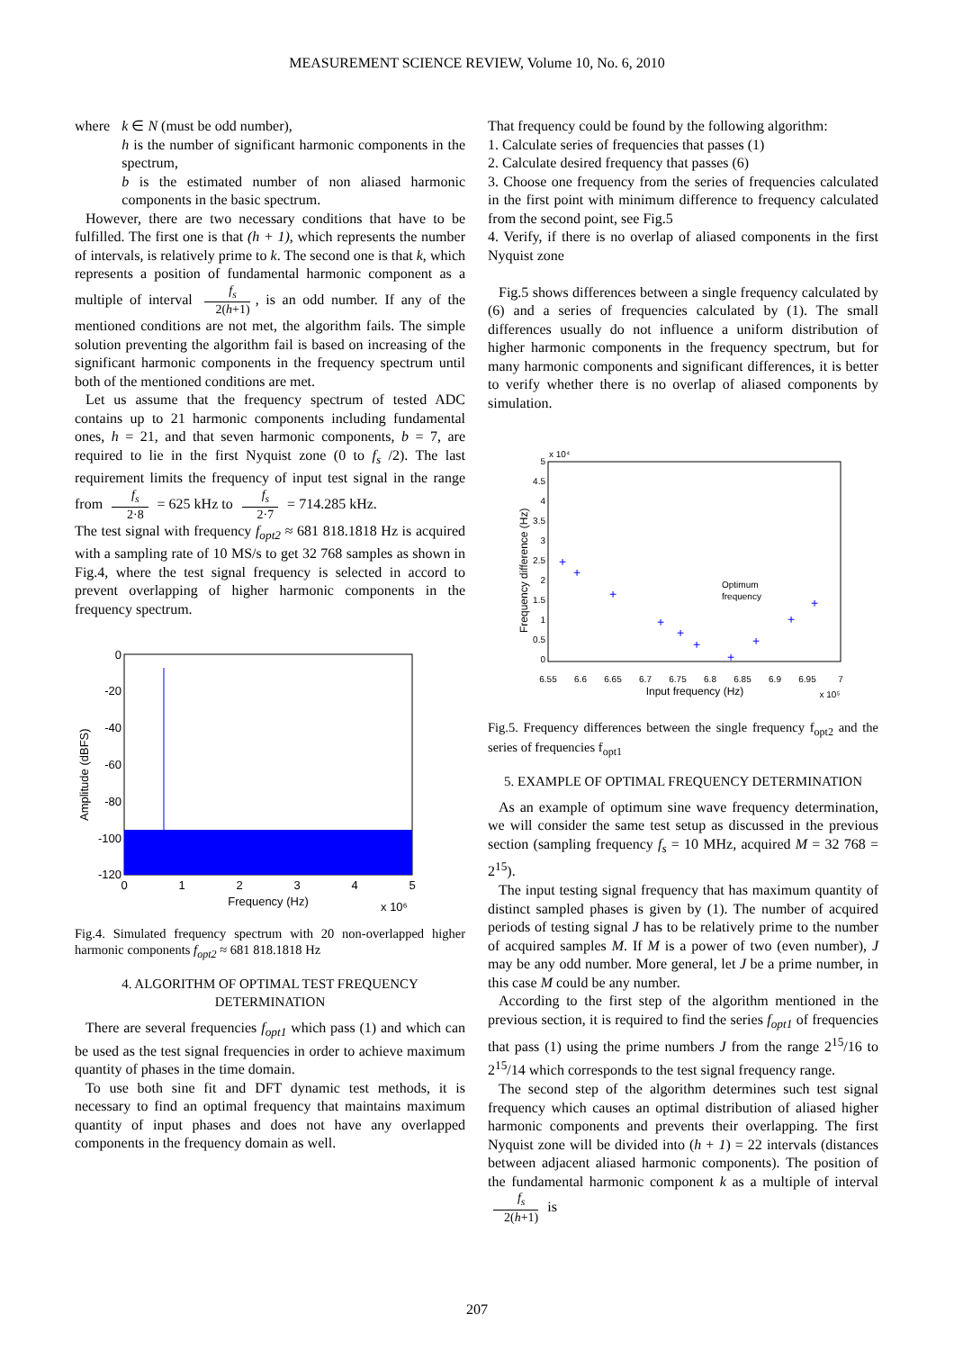MEASUREMENT SCIENCE REVIEW, Volume 10, No. 6, 2010
where k ∈ N (must be odd number),
h is the number of significant harmonic components in the spectrum,
b is the estimated number of non aliased harmonic components in the basic spectrum.
However, there are two necessary conditions that have to be fulfilled. The first one is that (h + 1), which represents the number of intervals, is relatively prime to k. The second one is that k, which represents a position of fundamental harmonic component as a multiple of interval f<sub>s</sub> 2(h+1), is an odd number. If any of the mentioned conditions are not met, the algorithm fails. The simple solution preventing the algorithm fail is based on increasing of the significant harmonic components in the frequency spectrum until both of the mentioned conditions are met.
Let us assume that the frequency spectrum of tested ADC contains up to 21 harmonic components including fundamental ones, h = 21, and that seven harmonic components, b = 7, are required to lie in the first Nyquist zone (0 to f<sub>s</sub> /2). The last requirement limits the frequency of input test signal in the range from f<sub>s</sub> 2·8 = 625 kHz to f<sub>s</sub> 2·7 = 714.285 kHz.
The test signal with frequency f<sub>opt2</sub> ≈ 681 818.1818 Hz is acquired with a sampling rate of 10 MS/s to get 32 768 samples as shown in Fig.4, where the test signal frequency is selected in accord to prevent overlapping of higher harmonic components in the frequency spectrum.
0
-20
-40
-60
-80
-100
-120
0
1
2
3
4
5
Frequency (Hz)
x 10⁶
Amplitude (dBFS)
Fig.4. Simulated frequency spectrum with 20 non-overlapped higher harmonic components f<sub>opt2</sub> ≈ 681 818.1818 Hz
4. ALGORITHM OF OPTIMAL TEST FREQUENCY DETERMINATION
There are several frequencies f<sub>opt1</sub> which pass (1) and which can be used as the test signal frequencies in order to achieve maximum quantity of phases in the time domain.
To use both sine fit and DFT dynamic test methods, it is necessary to find an optimal frequency that maintains maximum quantity of input phases and does not have any overlapped components in the frequency domain as well.
That frequency could be found by the following algorithm:
1. Calculate series of frequencies that passes (1)
2. Calculate desired frequency that passes (6)
3. Choose one frequency from the series of frequencies calculated in the first point with minimum difference to frequency calculated from the second point, see Fig.5
4. Verify, if there is no overlap of aliased components in the first Nyquist zone
Fig.5 shows differences between a single frequency calculated by (6) and a series of frequencies calculated by (1). The small differences usually do not influence a uniform distribution of higher harmonic components in the frequency spectrum, but for many harmonic components and significant differences, it is better to verify whether there is no overlap of aliased components by simulation.
x 10⁴
5
4.5
4
3.5
3
2.5
2
1.5
1
0.5
0
6.55
6.6
6.65
6.7
6.75
6.8
6.85
6.9
6.95
7
Input frequency (Hz)
x 10⁵
Frequency difference (Hz)
Optimum
frequency
+
+
+
+
+
+
+
+
+
+
Fig.5. Frequency differences between the single frequency f<sub>opt2</sub> and the series of frequencies f<sub>opt1</sub>
5. EXAMPLE OF OPTIMAL FREQUENCY DETERMINATION
As an example of optimum sine wave frequency determination, we will consider the same test setup as discussed in the previous section (sampling frequency f<sub>s</sub> = 10 MHz, acquired M = 32 768 = 2<sup>15</sup>).
The input testing signal frequency that has maximum quantity of distinct sampled phases is given by (1). The number of acquired periods of testing signal J has to be relatively prime to the number of acquired samples M. If M is a power of two (even number), J may be any odd number. More general, let J be a prime number, in this case M could be any number.
According to the first step of the algorithm mentioned in the previous section, it is required to find the series f<sub>opt1</sub> of frequencies that pass (1) using the prime numbers J from the range 2<sup>15</sup>/16 to 2<sup>15</sup>/14 which corresponds to the test signal frequency range.
The second step of the algorithm determines such test signal frequency which causes an optimal distribution of aliased higher harmonic components and prevents their overlapping. The first Nyquist zone will be divided into (h + 1) = 22 intervals (distances between adjacent aliased harmonic components). The position of the fundamental harmonic component k as a multiple of interval f<sub>s</sub> 2(h+1) is
207